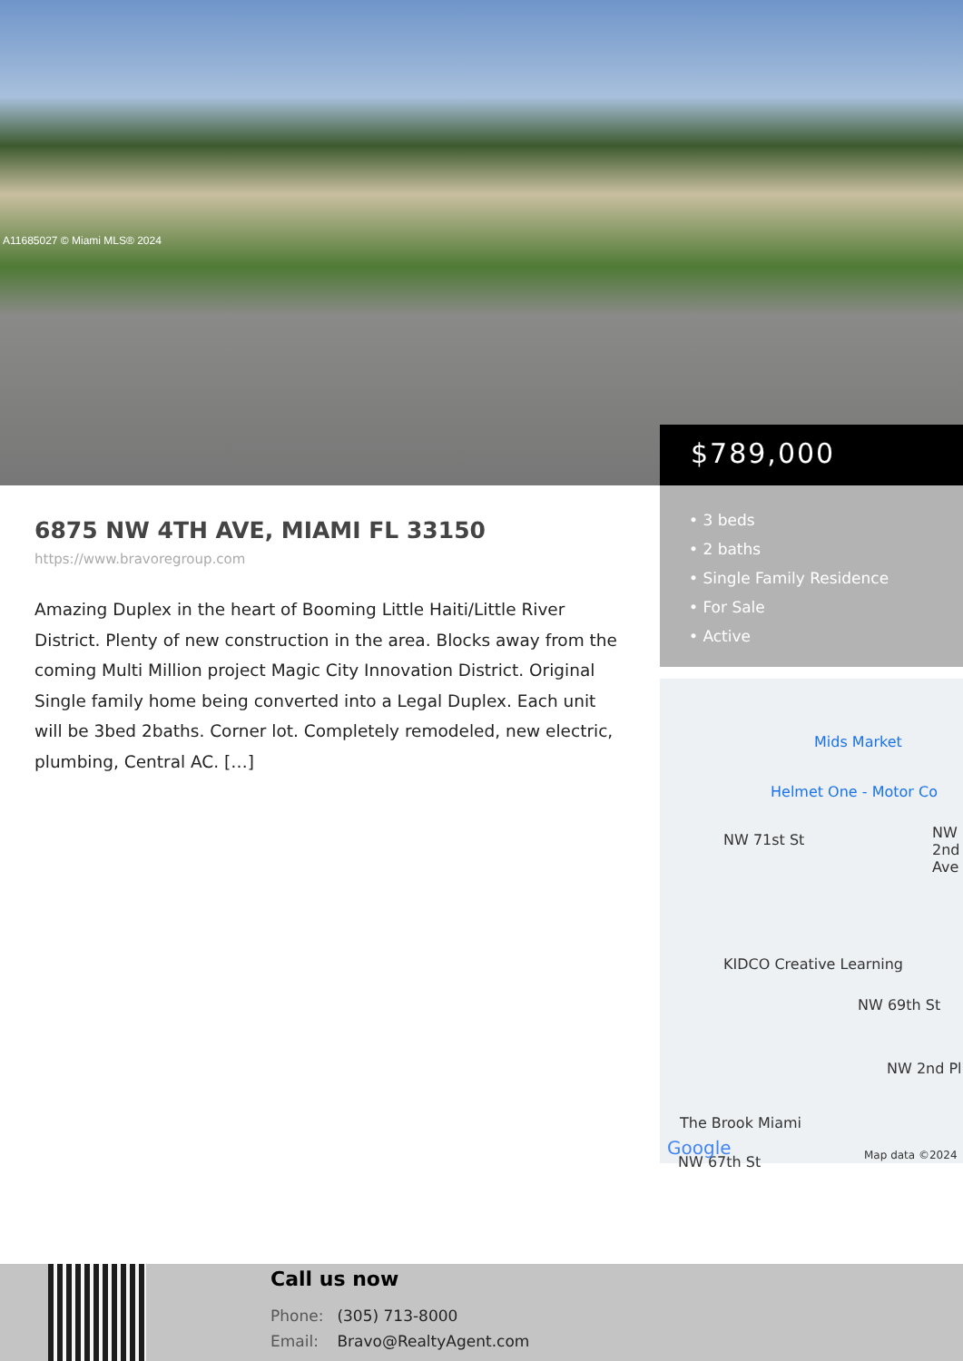A11685027 © Miami MLS® 2024
$789,000
• 3 beds
• 2 baths
• Single Family Residence
• For Sale
• Active
Mids Market
Helmet One - Motor Co
NW 71st St
KIDCO Creative Learning
NW 69th St
The Brook Miami
NW 67th St
NW 2nd Ave
NW 2nd Pl
Map data ©2024
Google
6875 NW 4TH AVE, MIAMI FL 33150
https://www.bravoregroup.com
Amazing Duplex in the heart of Booming Little Haiti/Little River District. Plenty of new construction in the area. Blocks away from the coming Multi Million project Magic City Innovation District. Original Single family home being converted into a Legal Duplex. Each unit will be 3bed 2baths. Corner lot. Completely remodeled, new electric, plumbing, Central AC. […]
Call us now
Phone: (305) 713-8000
Email: Bravo@RealtyAgent.com